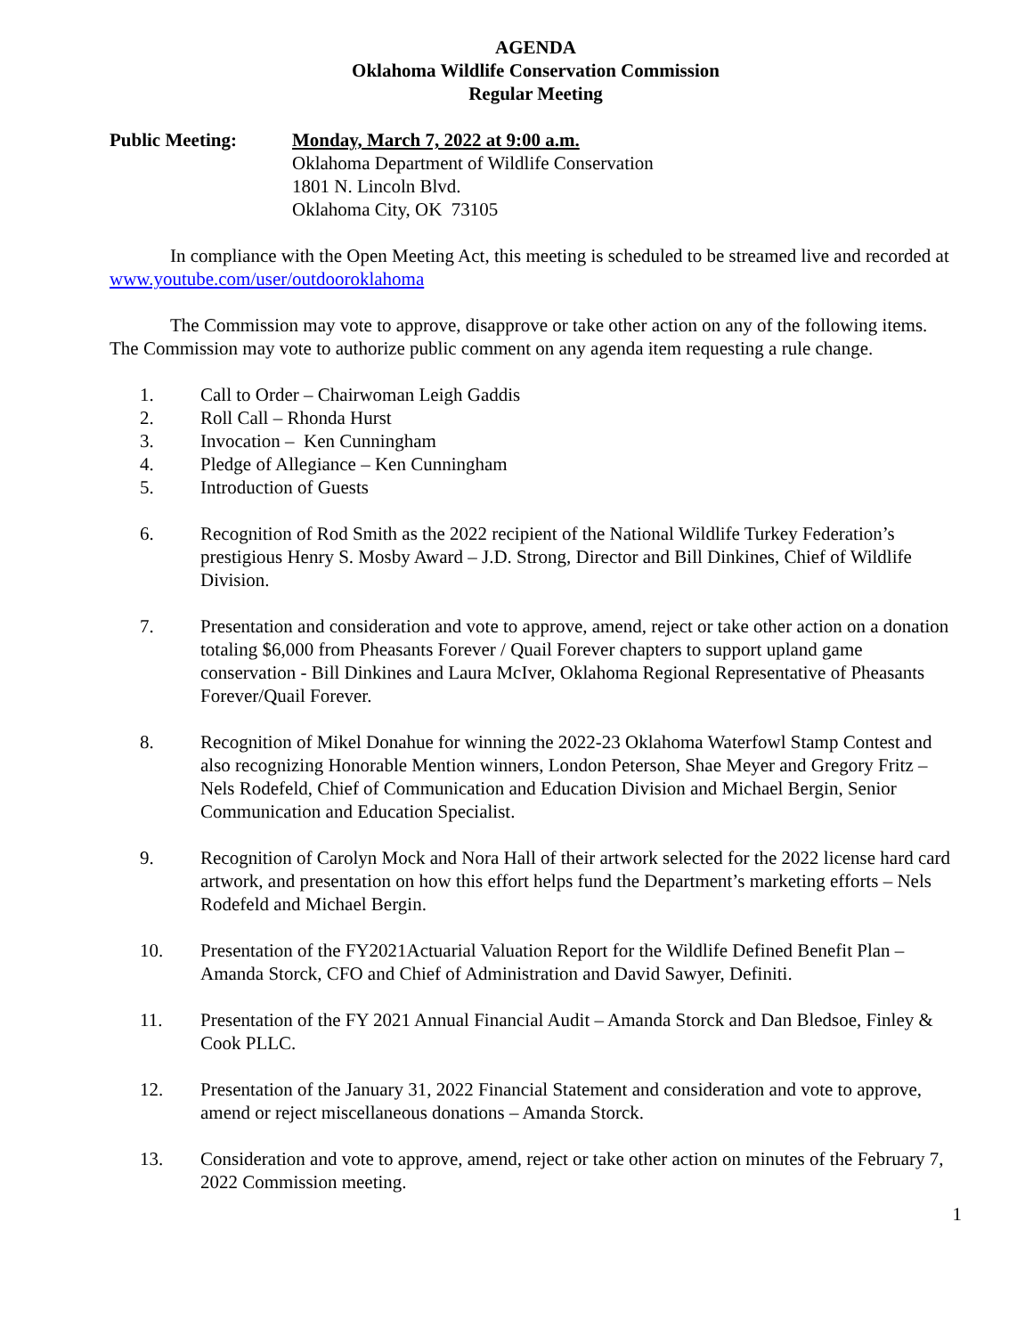AGENDA
Oklahoma Wildlife Conservation Commission
Regular Meeting
Public Meeting: Monday, March 7, 2022 at 9:00 a.m.
Oklahoma Department of Wildlife Conservation
1801 N. Lincoln Blvd.
Oklahoma City, OK 73105
In compliance with the Open Meeting Act, this meeting is scheduled to be streamed live and recorded at www.youtube.com/user/outdooroklahoma
The Commission may vote to approve, disapprove or take other action on any of the following items. The Commission may vote to authorize public comment on any agenda item requesting a rule change.
1. Call to Order – Chairwoman Leigh Gaddis
2. Roll Call – Rhonda Hurst
3. Invocation – Ken Cunningham
4. Pledge of Allegiance – Ken Cunningham
5. Introduction of Guests
6. Recognition of Rod Smith as the 2022 recipient of the National Wildlife Turkey Federation’s prestigious Henry S. Mosby Award – J.D. Strong, Director and Bill Dinkines, Chief of Wildlife Division.
7. Presentation and consideration and vote to approve, amend, reject or take other action on a donation totaling $6,000 from Pheasants Forever / Quail Forever chapters to support upland game conservation - Bill Dinkines and Laura McIver, Oklahoma Regional Representative of Pheasants Forever/Quail Forever.
8. Recognition of Mikel Donahue for winning the 2022-23 Oklahoma Waterfowl Stamp Contest and also recognizing Honorable Mention winners, London Peterson, Shae Meyer and Gregory Fritz – Nels Rodefeld, Chief of Communication and Education Division and Michael Bergin, Senior Communication and Education Specialist.
9. Recognition of Carolyn Mock and Nora Hall of their artwork selected for the 2022 license hard card artwork, and presentation on how this effort helps fund the Department’s marketing efforts – Nels Rodefeld and Michael Bergin.
10. Presentation of the FY2021Actuarial Valuation Report for the Wildlife Defined Benefit Plan – Amanda Storck, CFO and Chief of Administration and David Sawyer, Definiti.
11. Presentation of the FY 2021 Annual Financial Audit – Amanda Storck and Dan Bledsoe, Finley & Cook PLLC.
12. Presentation of the January 31, 2022 Financial Statement and consideration and vote to approve, amend or reject miscellaneous donations – Amanda Storck.
13. Consideration and vote to approve, amend, reject or take other action on minutes of the February 7, 2022 Commission meeting.
1